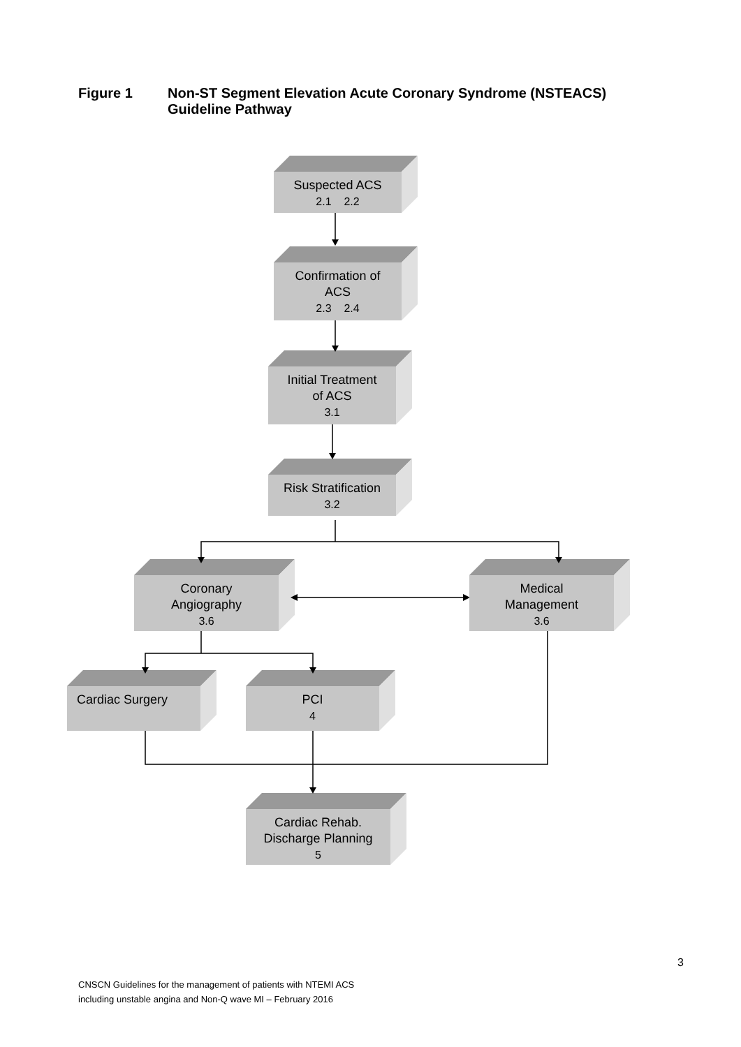Figure 1 Non-ST Segment Elevation Acute Coronary Syndrome (NSTEACS)
Guideline Pathway
Suspected ACS
2.1 2.2
Confirmation of
ACS
2.3 2.4
Initial Treatment
of ACS
3.1
Risk Stratification
3.2
Coronary
Angiography
3.6
Medical
Management
3.6
Cardiac Surgery
PCI
4
Cardiac Rehab.
Discharge Planning
5
3
CNSCN Guidelines for the management of patients with NTEMI ACS
including unstable angina and Non-Q wave MI – February 2016